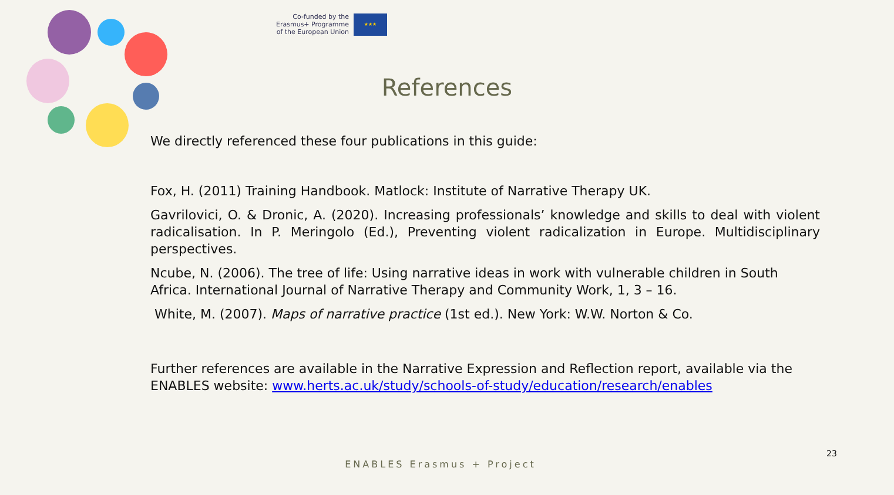Co-funded by the
Erasmus+ Programme
of the European Union
★★★
References
We directly referenced these four publications in this guide:
Fox, H. (2011) Training Handbook. Matlock: Institute of Narrative Therapy UK.
Gavrilovici, O. & Dronic, A. (2020). Increasing professionals’ knowledge and skills to deal with violent radicalisation. In P. Meringolo (Ed.), Preventing violent radicalization in Europe. Multidisciplinary perspectives.
Ncube, N. (2006). The tree of life: Using narrative ideas in work with vulnerable children in South Africa. International Journal of Narrative Therapy and Community Work, 1, 3 – 16.
White, M. (2007). Maps of narrative practice (1st ed.). New York: W.W. Norton & Co.
Further references are available in the Narrative Expression and Reflection report, available via the ENABLES website: www.herts.ac.uk/study/schools-of-study/education/research/enables
23
ENABLES Erasmus + Project